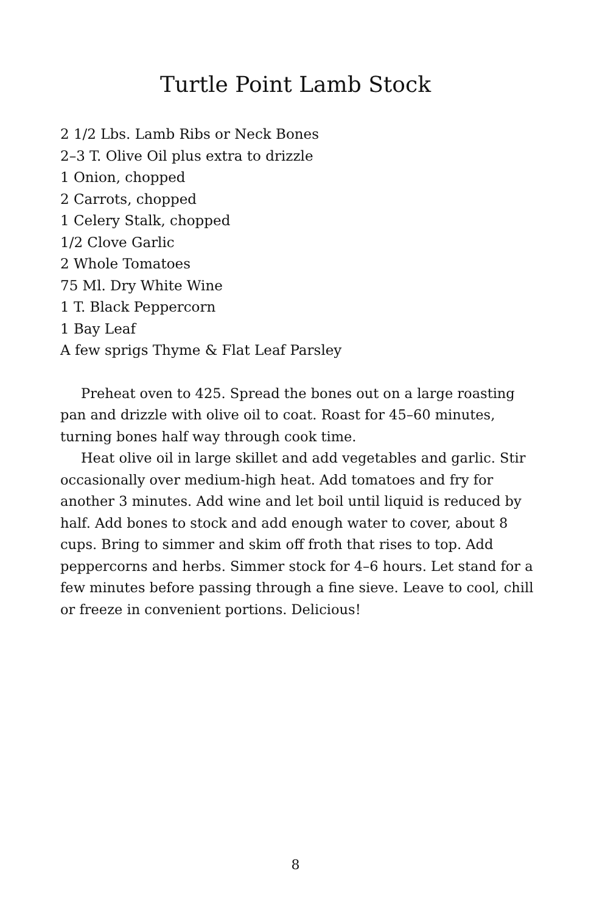Turtle Point Lamb Stock
2 1/2 Lbs. Lamb Ribs or Neck Bones
2–3 T. Olive Oil plus extra to drizzle
1 Onion, chopped
2 Carrots, chopped
1 Celery Stalk, chopped
1/2 Clove Garlic
2 Whole Tomatoes
75 Ml. Dry White Wine
1 T. Black Peppercorn
1 Bay Leaf
A few sprigs Thyme & Flat Leaf Parsley
Preheat oven to 425. Spread the bones out on a large roasting pan and drizzle with olive oil to coat. Roast for 45–60 minutes, turning bones half way through cook time.
Heat olive oil in large skillet and add vegetables and garlic. Stir occasionally over medium-high heat. Add tomatoes and fry for another 3 minutes. Add wine and let boil until liquid is reduced by half. Add bones to stock and add enough water to cover, about 8 cups. Bring to simmer and skim off froth that rises to top. Add peppercorns and herbs. Simmer stock for 4–6 hours. Let stand for a few minutes before passing through a fine sieve. Leave to cool, chill or freeze in convenient portions. Delicious!
8